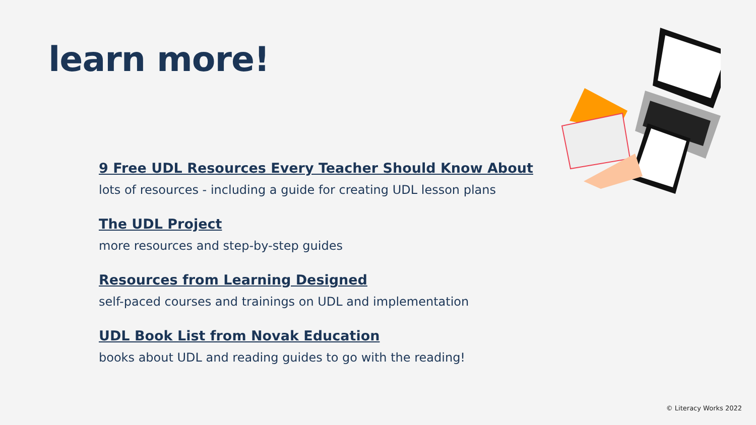learn more!
9 Free UDL Resources Every Teacher Should Know About
lots of resources - including a guide for creating UDL lesson plans
The UDL Project
more resources and step-by-step guides
Resources from Learning Designed
self-paced courses and trainings on UDL and implementation
UDL Book List from Novak Education
books about UDL and reading guides to go with the reading!
© Literacy Works 2022